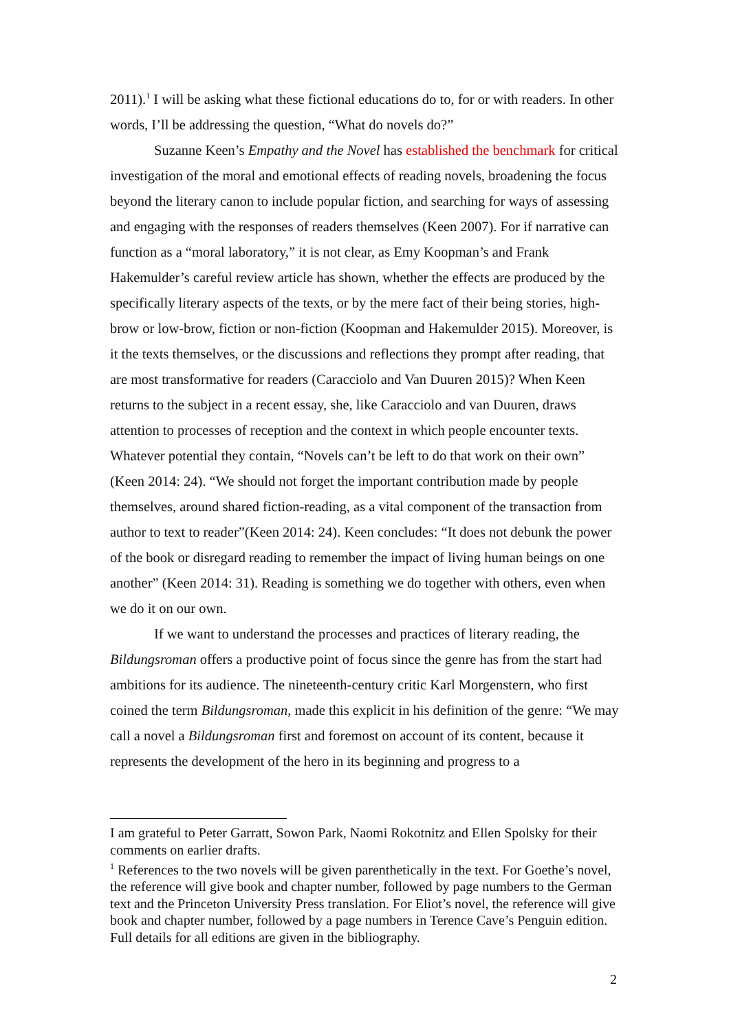2011).<sup>1</sup> I will be asking what these fictional educations do to, for or with readers. In other words, I’ll be addressing the question, “What do novels do?”
Suzanne Keen’s Empathy and the Novel has established the benchmark for critical investigation of the moral and emotional effects of reading novels, broadening the focus beyond the literary canon to include popular fiction, and searching for ways of assessing and engaging with the responses of readers themselves (Keen 2007). For if narrative can function as a “moral laboratory,” it is not clear, as Emy Koopman’s and Frank Hakemulder’s careful review article has shown, whether the effects are produced by the specifically literary aspects of the texts, or by the mere fact of their being stories, high-brow or low-brow, fiction or non-fiction (Koopman and Hakemulder 2015). Moreover, is it the texts themselves, or the discussions and reflections they prompt after reading, that are most transformative for readers (Caracciolo and Van Duuren 2015)? When Keen returns to the subject in a recent essay, she, like Caracciolo and van Duuren, draws attention to processes of reception and the context in which people encounter texts. Whatever potential they contain, “Novels can’t be left to do that work on their own” (Keen 2014: 24). “We should not forget the important contribution made by people themselves, around shared fiction-reading, as a vital component of the transaction from author to text to reader”(Keen 2014: 24). Keen concludes: “It does not debunk the power of the book or disregard reading to remember the impact of living human beings on one another” (Keen 2014: 31). Reading is something we do together with others, even when we do it on our own.
If we want to understand the processes and practices of literary reading, the Bildungsroman offers a productive point of focus since the genre has from the start had ambitions for its audience. The nineteenth-century critic Karl Morgenstern, who first coined the term Bildungsroman, made this explicit in his definition of the genre: “We may call a novel a Bildungsroman first and foremost on account of its content, because it represents the development of the hero in its beginning and progress to a
I am grateful to Peter Garratt, Sowon Park, Naomi Rokotnitz and Ellen Spolsky for their comments on earlier drafts.
<sup>1</sup> References to the two novels will be given parenthetically in the text. For Goethe’s novel, the reference will give book and chapter number, followed by page numbers to the German text and the Princeton University Press translation. For Eliot’s novel, the reference will give book and chapter number, followed by a page numbers in Terence Cave’s Penguin edition. Full details for all editions are given in the bibliography.
2